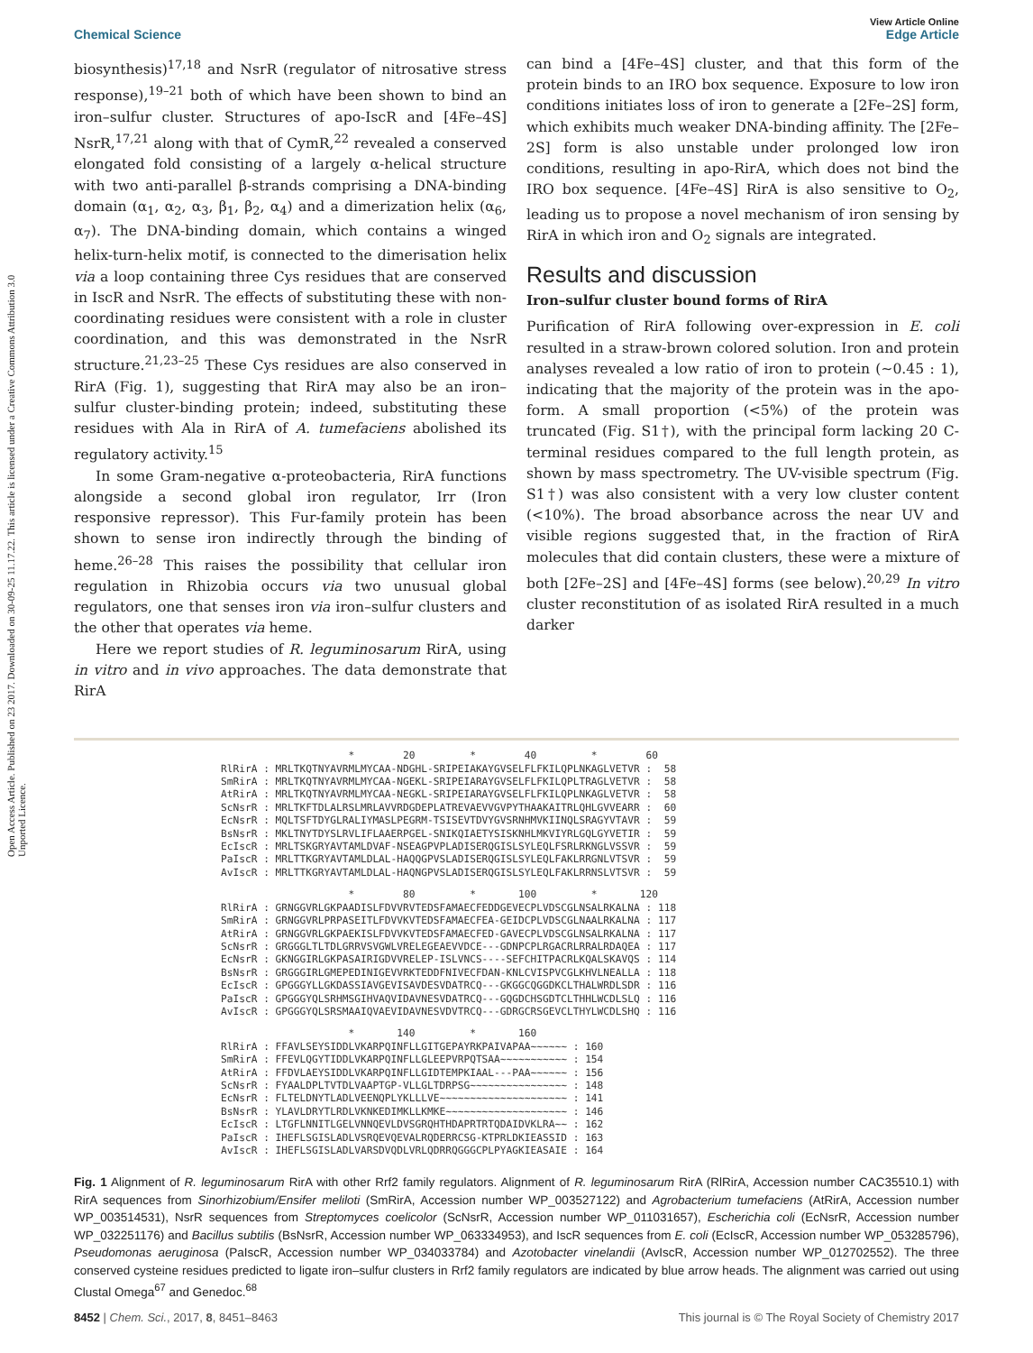Open Access Article. Published on 23 2017. Downloaded on 30-09-25 11.17.22. This article is licensed under a Creative Commons Attribution 3.0 Unported Licence.
View Article Online
Chemical Science Edge Article
biosynthesis)<sup>17,18</sup> and NsrR (regulator of nitrosative stress response),<sup>19–21</sup> both of which have been shown to bind an iron–sulfur cluster. Structures of apo-IscR and [4Fe–4S] NsrR,<sup>17,21</sup> along with that of CymR,<sup>22</sup> revealed a conserved elongated fold consisting of a largely α-helical structure with two anti-parallel β-strands comprising a DNA-binding domain (α<sub>1</sub>, α<sub>2</sub>, α<sub>3</sub>, β<sub>1</sub>, β<sub>2</sub>, α<sub>4</sub>) and a dimerization helix (α<sub>6</sub>, α<sub>7</sub>). The DNA-binding domain, which contains a winged helix-turn-helix motif, is connected to the dimerisation helix via a loop containing three Cys residues that are conserved in IscR and NsrR. The effects of substituting these with non-coordinating residues were consistent with a role in cluster coordination, and this was demonstrated in the NsrR structure.<sup>21,23–25</sup> These Cys residues are also conserved in RirA (Fig. 1), suggesting that RirA may also be an iron–sulfur cluster-binding protein; indeed, substituting these residues with Ala in RirA of A. tumefaciens abolished its regulatory activity.<sup>15</sup>
In some Gram-negative α-proteobacteria, RirA functions alongside a second global iron regulator, Irr (Iron responsive repressor). This Fur-family protein has been shown to sense iron indirectly through the binding of heme.<sup>26–28</sup> This raises the possibility that cellular iron regulation in Rhizobia occurs via two unusual global regulators, one that senses iron via iron–sulfur clusters and the other that operates via heme.
Here we report studies of R. leguminosarum RirA, using in vitro and in vivo approaches. The data demonstrate that RirA
can bind a [4Fe–4S] cluster, and that this form of the protein binds to an IRO box sequence. Exposure to low iron conditions initiates loss of iron to generate a [2Fe–2S] form, which exhibits much weaker DNA-binding affinity. The [2Fe–2S] form is also unstable under prolonged low iron conditions, resulting in apo-RirA, which does not bind the IRO box sequence. [4Fe–4S] RirA is also sensitive to O<sub>2</sub>, leading us to propose a novel mechanism of iron sensing by RirA in which iron and O<sub>2</sub> signals are integrated.
Results and discussion
Iron–sulfur cluster bound forms of RirA
Purification of RirA following over-expression in E. coli resulted in a straw-brown colored solution. Iron and protein analyses revealed a low ratio of iron to protein (∼0.45 : 1), indicating that the majority of the protein was in the apo-form. A small proportion (<5%) of the protein was truncated (Fig. S1†), with the principal form lacking 20 C-terminal residues compared to the full length protein, as shown by mass spectrometry. The UV-visible spectrum (Fig. S1†) was also consistent with a very low cluster content (<10%). The broad absorbance across the near UV and visible regions suggested that, in the fraction of RirA molecules that did contain clusters, these were a mixture of both [2Fe–2S] and [4Fe–4S] forms (see below).<sup>20,29</sup> In vitro cluster reconstitution of as isolated RirA resulted in a much darker
                     *        20         *        40         *        60
RlRirA : MRLTKQTNYAVRMLMYCAA-NDGHL-SRIPEIAKAYGVSELFLFKILQPLNKAGLVETVR :  58
SmRirA : MRLTKQTNYAVRMLMYCAA-NGEKL-SRIPEIARAYGVSELFLFKILQPLTRAGLVETVR :  58
AtRirA : MRLTKQTNYAVRMLMYCAA-NEGKL-SRIPEIARAYGVSELFLFKILQPLNKAGLVETVR :  58
ScNsrR : MRLTKFTDLALRSLMRLAVVRDGDEPLATREVAEVVGVPYTHAAKAITRLQHLGVVEARR :  60
EcNsrR : MQLTSFTDYGLRALIYMASLPEGRM-TSISEVTDVYGVSRNHMVKIINQLSRAGYVTAVR :  59
BsNsrR : MKLTNYTDYSLRVLIFLAAERPGEL-SNIKQIAETYSISKNHLMKVIYRLGQLGYVETIR :  59
EcIscR : MRLTSKGRYAVTAMLDVAF-NSEAGPVPLADISERQGISLSYLEQLFSRLRKNGLVSSVR :  59
PaIscR : MRLTTKGRYAVTAMLDLAL-HAQQGPVSLADISERQGISLSYLEQLFAKLRRGNLVTSVR :  59
AvIscR : MRLTTKGRYAVTAMLDLAL-HAQNGPVSLADISERQGISLSYLEQLFAKLRRNSLVTSVR :  59
                     *        80         *       100         *       120
RlRirA : GRNGGVRLGKPAADISLFDVVRVTEDSFAMAECFEDDGEVECPLVDSCGLNSALRKALNA : 118
SmRirA : GRNGGVRLPRPASEITLFDVVKVTEDSFAMAECFEA-GEIDCPLVDSCGLNAALRKALNA : 117
AtRirA : GRNGGVRLGKPAEKISLFDVVKVTEDSFAMAECFED-GAVECPLVDSCGLNSALRKALNA : 117
ScNsrR : GRGGGLTLTDLGRRVSVGWLVRELEGEAEVVDCE---GDNPCPLRGACRLRRALRDAQEA : 117
EcNsrR : GKNGGIRLGKPASAIRIGDVVRELEP-ISLVNCS----SEFCHITPACRLKQALSKAVQS : 114
BsNsrR : GRGGGIRLGMEPEDINIGEVVRKTEDDFNIVECFDAN-KNLCVISPVCGLKHVLNEALLA : 118
EcIscR : GPGGGYLLGKDASSIAVGEVISAVDESVDATRCQ---GKGGCQGGDKCLTHALWRDLSDR : 116
PaIscR : GPGGGYQLSRHMSGIHVAQVIDAVNESVDATRCQ---GQGDCHSGDTCLTHHLWCDLSLQ : 116
AvIscR : GPGGGYQLSRSMAAIQVAEVIDAVNESVDVTRCQ---GDRGCRSGEVCLTHYLWCDLSHQ : 116
                     *       140         *       160
RlRirA : FFAVLSEYSIDDLVKARPQINFLLGITGEPAYRKPAIVAPAA~~~~~~ : 160
SmRirA : FFEVLQGYTIDDLVKARPQINFLLGLEEPVRPQTSAA~~~~~~~~~~~ : 154
AtRirA : FFDVLAEYSIDDLVKARPQINFLLGIDTEMPKIAAL---PAA~~~~~~ : 156
ScNsrR : FYAALDPLTVTDLVAAPTGP-VLLGLTDRPSG~~~~~~~~~~~~~~~~ : 148
EcNsrR : FLTELDNYTLADLVEENQPLYKLLLVE~~~~~~~~~~~~~~~~~~~~~ : 141
BsNsrR : YLAVLDRYTLRDLVKNKEDIMKLLKMKE~~~~~~~~~~~~~~~~~~~~ : 146
EcIscR : LTGFLNNITLGELVNNQEVLDVSGRQHTHDAPRTRTQDAIDVKLRA~~ : 162
PaIscR : IHEFLSGISLADLVSRQEVQEVALRQDERRCSG-KTPRLDKIEASSID : 163
AvIscR : IHEFLSGISLADLVARSDVQDLVRLQDRRQGGGCPLPYAGKIEASAIE : 164
Fig. 1 Alignment of R. leguminosarum RirA with other Rrf2 family regulators. Alignment of R. leguminosarum RirA (RlRirA, Accession number CAC35510.1) with RirA sequences from Sinorhizobium/Ensifer meliloti (SmRirA, Accession number WP_003527122) and Agrobacterium tumefaciens (AtRirA, Accession number WP_003514531), NsrR sequences from Streptomyces coelicolor (ScNsrR, Accession number WP_011031657), Escherichia coli (EcNsrR, Accession number WP_032251176) and Bacillus subtilis (BsNsrR, Accession number WP_063334953), and IscR sequences from E. coli (EcIscR, Accession number WP_053285796), Pseudomonas aeruginosa (PaIscR, Accession number WP_034033784) and Azotobacter vinelandii (AvIscR, Accession number WP_012702552). The three conserved cysteine residues predicted to ligate iron–sulfur clusters in Rrf2 family regulators are indicated by blue arrow heads. The alignment was carried out using Clustal Omega<sup>67</sup> and Genedoc.<sup>68</sup>
8452 | Chem. Sci., 2017, 8, 8451–8463 This journal is © The Royal Society of Chemistry 2017